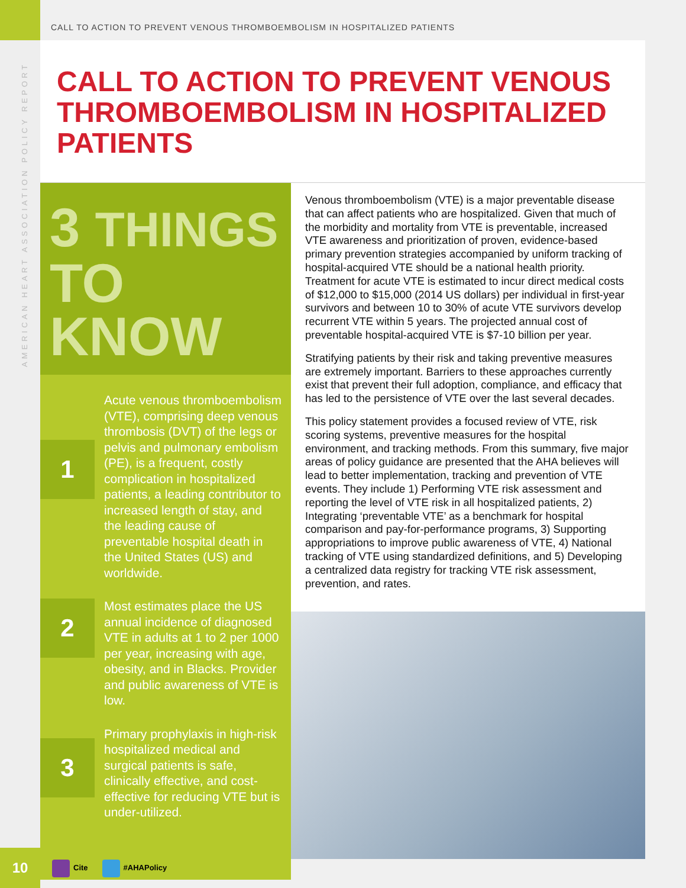AMERICAN HEART ASSOCIATION POLICY REPORT
10
CALL TO ACTION TO PREVENT VENOUS THROMBOEMBOLISM IN HOSPITALIZED PATIENTS
CALL TO ACTION TO PREVENT VENOUS THROMBOEMBOLISM IN HOSPITALIZED PATIENTS
3 THINGS
TO KNOW
1
Acute venous thromboembolism (VTE), comprising deep venous thrombosis (DVT) of the legs or pelvis and pulmonary embolism (PE), is a frequent, costly complication in hospitalized patients, a leading contributor to increased length of stay, and the leading cause of preventable hospital death in the United States (US) and worldwide.
2
Most estimates place the US annual incidence of diagnosed VTE in adults at 1 to 2 per 1000 per year, increasing with age, obesity, and in Blacks. Provider and public awareness of VTE is low.
3
Primary prophylaxis in high-risk hospitalized medical and surgical patients is safe, clinically effective, and cost-effective for reducing VTE but is under-utilized.
Venous thromboembolism (VTE) is a major preventable disease that can affect patients who are hospitalized. Given that much of the morbidity and mortality from VTE is preventable, increased VTE awareness and prioritization of proven, evidence-based primary prevention strategies accompanied by uniform tracking of hospital-acquired VTE should be a national health priority. Treatment for acute VTE is estimated to incur direct medical costs of $12,000 to $15,000 (2014 US dollars) per individual in first-year survivors and between 10 to 30% of acute VTE survivors develop recurrent VTE within 5 years. The projected annual cost of preventable hospital-acquired VTE is $7-10 billion per year.
Stratifying patients by their risk and taking preventive measures are extremely important. Barriers to these approaches currently exist that prevent their full adoption, compliance, and efficacy that has led to the persistence of VTE over the last several decades.
This policy statement provides a focused review of VTE, risk scoring systems, preventive measures for the hospital environment, and tracking methods. From this summary, five major areas of policy guidance are presented that the AHA believes will lead to better implementation, tracking and prevention of VTE events. They include 1) Performing VTE risk assessment and reporting the level of VTE risk in all hospitalized patients, 2) Integrating ‘preventable VTE’ as a benchmark for hospital comparison and pay-for-performance programs, 3) Supporting appropriations to improve public awareness of VTE, 4) National tracking of VTE using standardized definitions, and 5) Developing a centralized data registry for tracking VTE risk assessment, prevention, and rates.
Cite #AHAPolicy